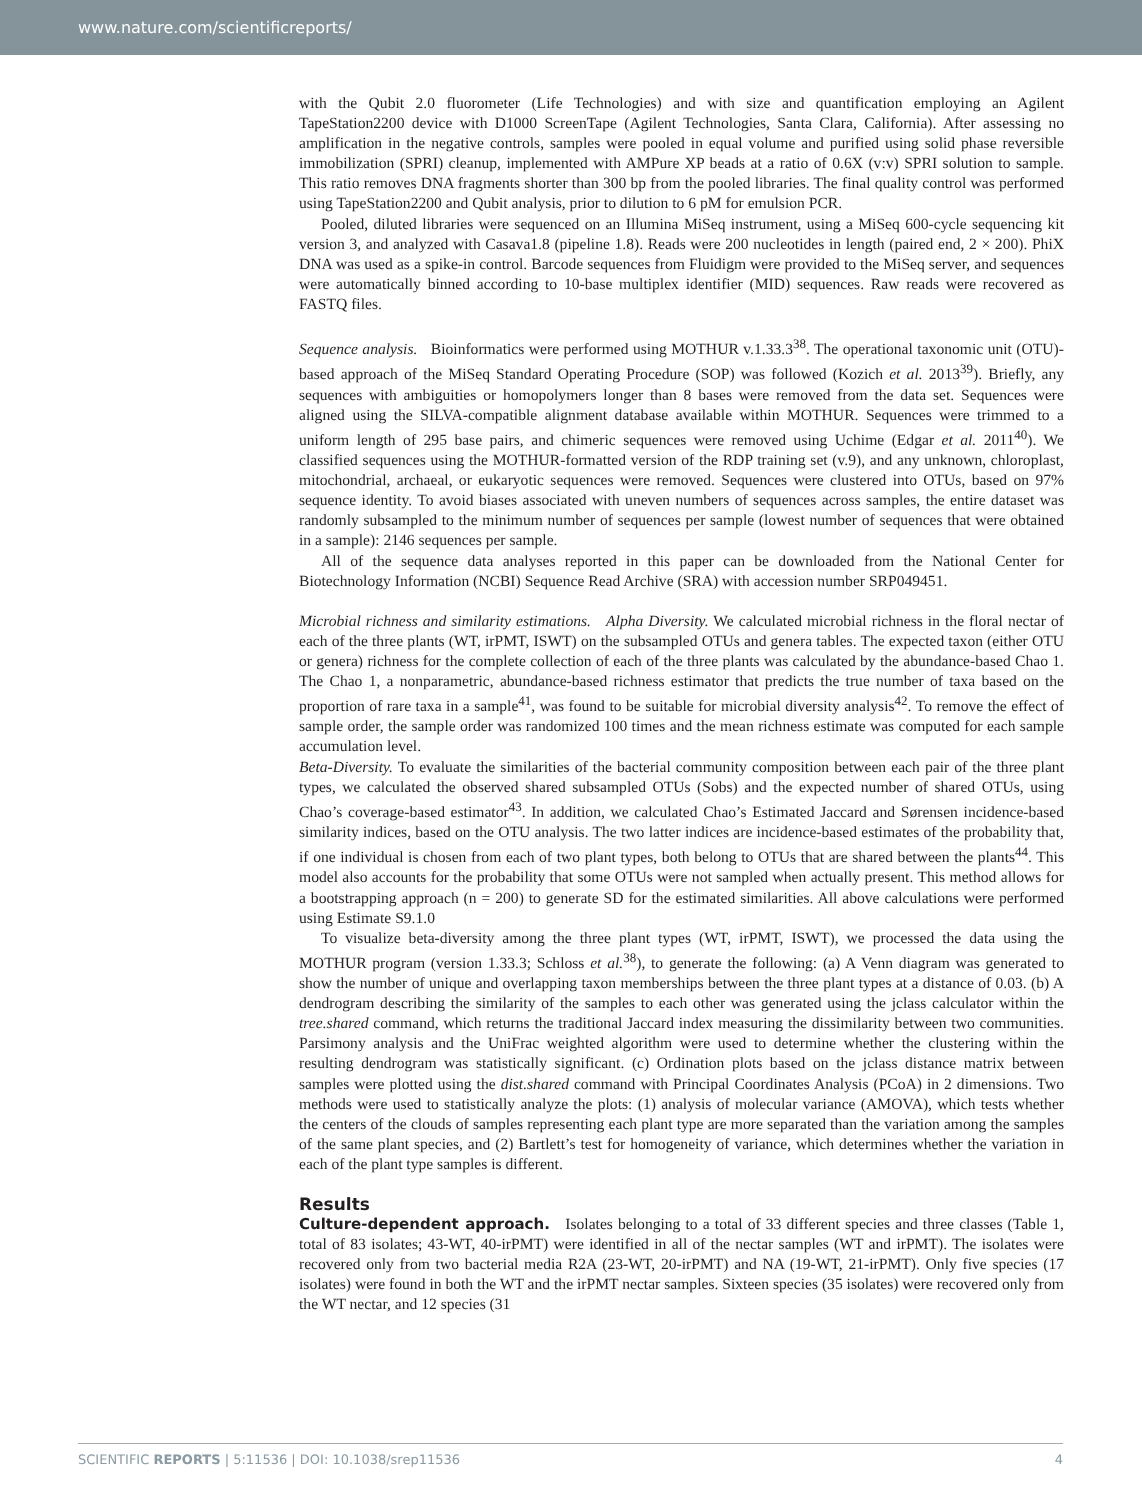www.nature.com/scientificreports/
with the Qubit 2.0 fluorometer (Life Technologies) and with size and quantification employing an Agilent TapeStation2200 device with D1000 ScreenTape (Agilent Technologies, Santa Clara, California). After assessing no amplification in the negative controls, samples were pooled in equal volume and purified using solid phase reversible immobilization (SPRI) cleanup, implemented with AMPure XP beads at a ratio of 0.6X (v:v) SPRI solution to sample. This ratio removes DNA fragments shorter than 300 bp from the pooled libraries. The final quality control was performed using TapeStation2200 and Qubit analysis, prior to dilution to 6 pM for emulsion PCR.
Pooled, diluted libraries were sequenced on an Illumina MiSeq instrument, using a MiSeq 600-cycle sequencing kit version 3, and analyzed with Casava1.8 (pipeline 1.8). Reads were 200 nucleotides in length (paired end, 2 × 200). PhiX DNA was used as a spike-in control. Barcode sequences from Fluidigm were provided to the MiSeq server, and sequences were automatically binned according to 10-base multiplex identifier (MID) sequences. Raw reads were recovered as FASTQ files.
Sequence analysis. Bioinformatics were performed using MOTHUR v.1.33.3<sup>38</sup>. The operational taxonomic unit (OTU)-based approach of the MiSeq Standard Operating Procedure (SOP) was followed (Kozich et al. 2013<sup>39</sup>). Briefly, any sequences with ambiguities or homopolymers longer than 8 bases were removed from the data set. Sequences were aligned using the SILVA-compatible alignment database available within MOTHUR. Sequences were trimmed to a uniform length of 295 base pairs, and chimeric sequences were removed using Uchime (Edgar et al. 2011<sup>40</sup>). We classified sequences using the MOTHUR-formatted version of the RDP training set (v.9), and any unknown, chloroplast, mitochondrial, archaeal, or eukaryotic sequences were removed. Sequences were clustered into OTUs, based on 97% sequence identity. To avoid biases associated with uneven numbers of sequences across samples, the entire dataset was randomly subsampled to the minimum number of sequences per sample (lowest number of sequences that were obtained in a sample): 2146 sequences per sample.
All of the sequence data analyses reported in this paper can be downloaded from the National Center for Biotechnology Information (NCBI) Sequence Read Archive (SRA) with accession number SRP049451.
Microbial richness and similarity estimations. Alpha Diversity. We calculated microbial richness in the floral nectar of each of the three plants (WT, irPMT, ISWT) on the subsampled OTUs and genera tables. The expected taxon (either OTU or genera) richness for the complete collection of each of the three plants was calculated by the abundance-based Chao 1. The Chao 1, a nonparametric, abundance-based richness estimator that predicts the true number of taxa based on the proportion of rare taxa in a sample<sup>41</sup>, was found to be suitable for microbial diversity analysis<sup>42</sup>. To remove the effect of sample order, the sample order was randomized 100 times and the mean richness estimate was computed for each sample accumulation level.
Beta-Diversity. To evaluate the similarities of the bacterial community composition between each pair of the three plant types, we calculated the observed shared subsampled OTUs (Sobs) and the expected number of shared OTUs, using Chao’s coverage-based estimator<sup>43</sup>. In addition, we calculated Chao’s Estimated Jaccard and Sørensen incidence-based similarity indices, based on the OTU analysis. The two latter indices are incidence-based estimates of the probability that, if one individual is chosen from each of two plant types, both belong to OTUs that are shared between the plants<sup>44</sup>. This model also accounts for the probability that some OTUs were not sampled when actually present. This method allows for a bootstrapping approach (n = 200) to generate SD for the estimated similarities. All above calculations were performed using Estimate S9.1.0
To visualize beta-diversity among the three plant types (WT, irPMT, ISWT), we processed the data using the MOTHUR program (version 1.33.3; Schloss et al.<sup>38</sup>), to generate the following: (a) A Venn diagram was generated to show the number of unique and overlapping taxon memberships between the three plant types at a distance of 0.03. (b) A dendrogram describing the similarity of the samples to each other was generated using the jclass calculator within the tree.shared command, which returns the traditional Jaccard index measuring the dissimilarity between two communities. Parsimony analysis and the UniFrac weighted algorithm were used to determine whether the clustering within the resulting dendrogram was statistically significant. (c) Ordination plots based on the jclass distance matrix between samples were plotted using the dist.shared command with Principal Coordinates Analysis (PCoA) in 2 dimensions. Two methods were used to statistically analyze the plots: (1) analysis of molecular variance (AMOVA), which tests whether the centers of the clouds of samples representing each plant type are more separated than the variation among the samples of the same plant species, and (2) Bartlett’s test for homogeneity of variance, which determines whether the variation in each of the plant type samples is different.
Results
Culture-dependent approach. Isolates belonging to a total of 33 different species and three classes (Table 1, total of 83 isolates; 43-WT, 40-irPMT) were identified in all of the nectar samples (WT and irPMT). The isolates were recovered only from two bacterial media R2A (23-WT, 20-irPMT) and NA (19-WT, 21-irPMT). Only five species (17 isolates) were found in both the WT and the irPMT nectar samples. Sixteen species (35 isolates) were recovered only from the WT nectar, and 12 species (31
SCIENTIFIC REPORTS | 5:11536 | DOI: 10.1038/srep11536 4